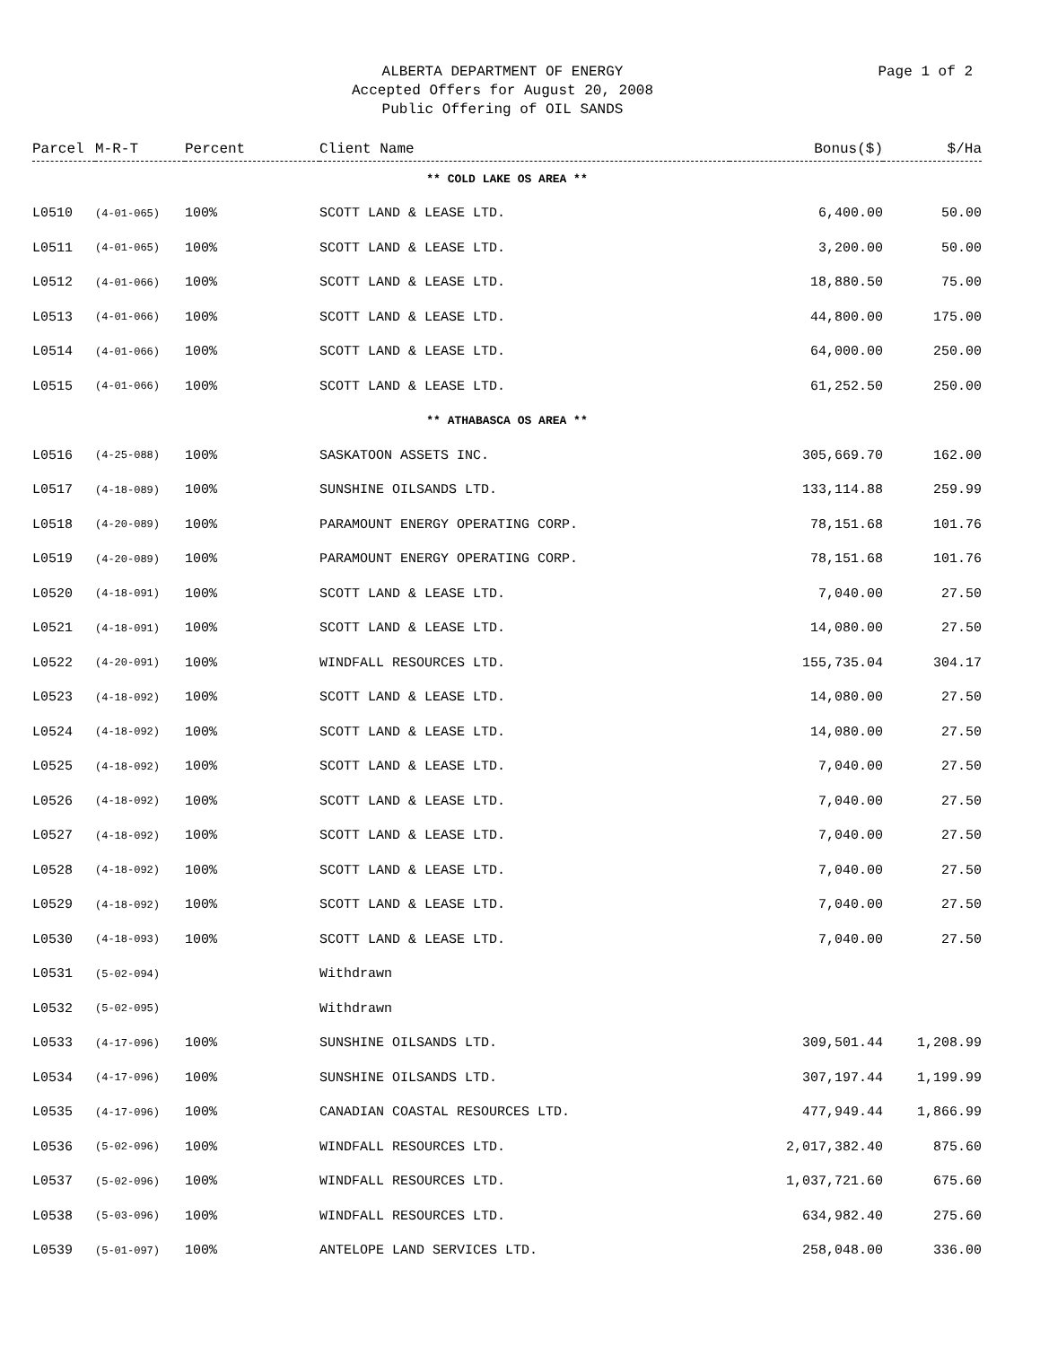ALBERTA DEPARTMENT OF ENERGY
Accepted Offers for August 20, 2008
Public Offering of OIL SANDS
Page 1 of 2
| Parcel | M-R-T | Percent | Client Name | Bonus($) | $/Ha |
| --- | --- | --- | --- | --- | --- |
| ** COLD LAKE OS AREA ** | | | | | |
| L0510 | (4-01-065) | 100% | SCOTT LAND & LEASE LTD. | 6,400.00 | 50.00 |
| L0511 | (4-01-065) | 100% | SCOTT LAND & LEASE LTD. | 3,200.00 | 50.00 |
| L0512 | (4-01-066) | 100% | SCOTT LAND & LEASE LTD. | 18,880.50 | 75.00 |
| L0513 | (4-01-066) | 100% | SCOTT LAND & LEASE LTD. | 44,800.00 | 175.00 |
| L0514 | (4-01-066) | 100% | SCOTT LAND & LEASE LTD. | 64,000.00 | 250.00 |
| L0515 | (4-01-066) | 100% | SCOTT LAND & LEASE LTD. | 61,252.50 | 250.00 |
| ** ATHABASCA OS AREA ** | | | | | |
| L0516 | (4-25-088) | 100% | SASKATOON ASSETS INC. | 305,669.70 | 162.00 |
| L0517 | (4-18-089) | 100% | SUNSHINE OILSANDS LTD. | 133,114.88 | 259.99 |
| L0518 | (4-20-089) | 100% | PARAMOUNT ENERGY OPERATING CORP. | 78,151.68 | 101.76 |
| L0519 | (4-20-089) | 100% | PARAMOUNT ENERGY OPERATING CORP. | 78,151.68 | 101.76 |
| L0520 | (4-18-091) | 100% | SCOTT LAND & LEASE LTD. | 7,040.00 | 27.50 |
| L0521 | (4-18-091) | 100% | SCOTT LAND & LEASE LTD. | 14,080.00 | 27.50 |
| L0522 | (4-20-091) | 100% | WINDFALL RESOURCES LTD. | 155,735.04 | 304.17 |
| L0523 | (4-18-092) | 100% | SCOTT LAND & LEASE LTD. | 14,080.00 | 27.50 |
| L0524 | (4-18-092) | 100% | SCOTT LAND & LEASE LTD. | 14,080.00 | 27.50 |
| L0525 | (4-18-092) | 100% | SCOTT LAND & LEASE LTD. | 7,040.00 | 27.50 |
| L0526 | (4-18-092) | 100% | SCOTT LAND & LEASE LTD. | 7,040.00 | 27.50 |
| L0527 | (4-18-092) | 100% | SCOTT LAND & LEASE LTD. | 7,040.00 | 27.50 |
| L0528 | (4-18-092) | 100% | SCOTT LAND & LEASE LTD. | 7,040.00 | 27.50 |
| L0529 | (4-18-092) | 100% | SCOTT LAND & LEASE LTD. | 7,040.00 | 27.50 |
| L0530 | (4-18-093) | 100% | SCOTT LAND & LEASE LTD. | 7,040.00 | 27.50 |
| L0531 | (5-02-094) | | Withdrawn | | |
| L0532 | (5-02-095) | | Withdrawn | | |
| L0533 | (4-17-096) | 100% | SUNSHINE OILSANDS LTD. | 309,501.44 | 1,208.99 |
| L0534 | (4-17-096) | 100% | SUNSHINE OILSANDS LTD. | 307,197.44 | 1,199.99 |
| L0535 | (4-17-096) | 100% | CANADIAN COASTAL RESOURCES LTD. | 477,949.44 | 1,866.99 |
| L0536 | (5-02-096) | 100% | WINDFALL RESOURCES LTD. | 2,017,382.40 | 875.60 |
| L0537 | (5-02-096) | 100% | WINDFALL RESOURCES LTD. | 1,037,721.60 | 675.60 |
| L0538 | (5-03-096) | 100% | WINDFALL RESOURCES LTD. | 634,982.40 | 275.60 |
| L0539 | (5-01-097) | 100% | ANTELOPE LAND SERVICES LTD. | 258,048.00 | 336.00 |